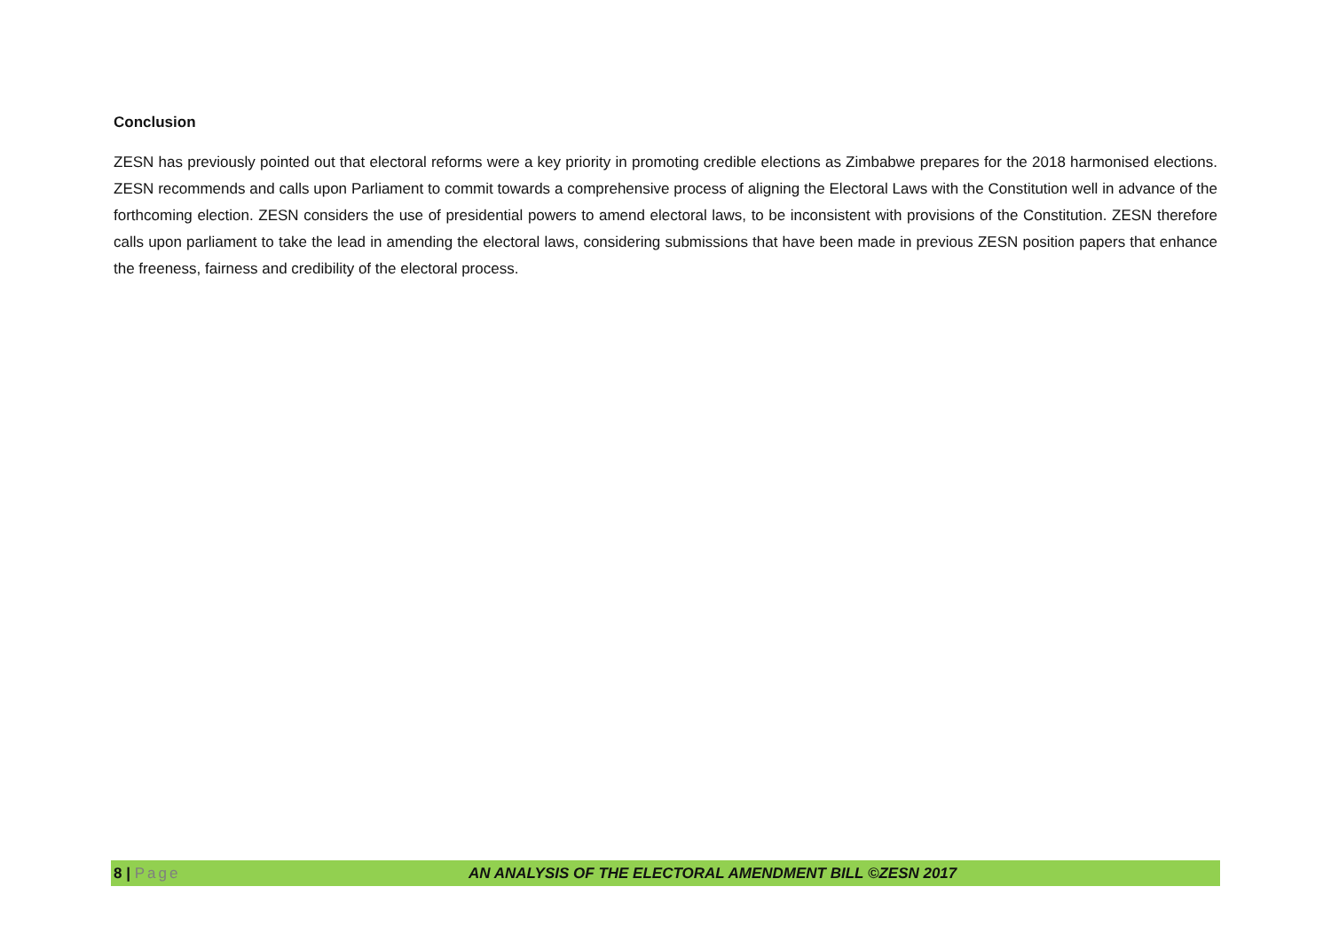Conclusion
ZESN has previously pointed out that electoral reforms were a key priority in promoting credible elections as Zimbabwe prepares for the 2018 harmonised elections. ZESN recommends and calls upon Parliament to commit towards a comprehensive process of aligning the Electoral Laws with the Constitution well in advance of the forthcoming election. ZESN considers the use of presidential powers to amend electoral laws, to be inconsistent with provisions of the Constitution. ZESN therefore calls upon parliament to take the lead in amending the electoral laws, considering submissions that have been made in previous ZESN position papers that enhance the freeness, fairness and credibility of the electoral process.
8 | Page AN ANALYSIS OF THE ELECTORAL AMENDMENT BILL ©ZESN 2017